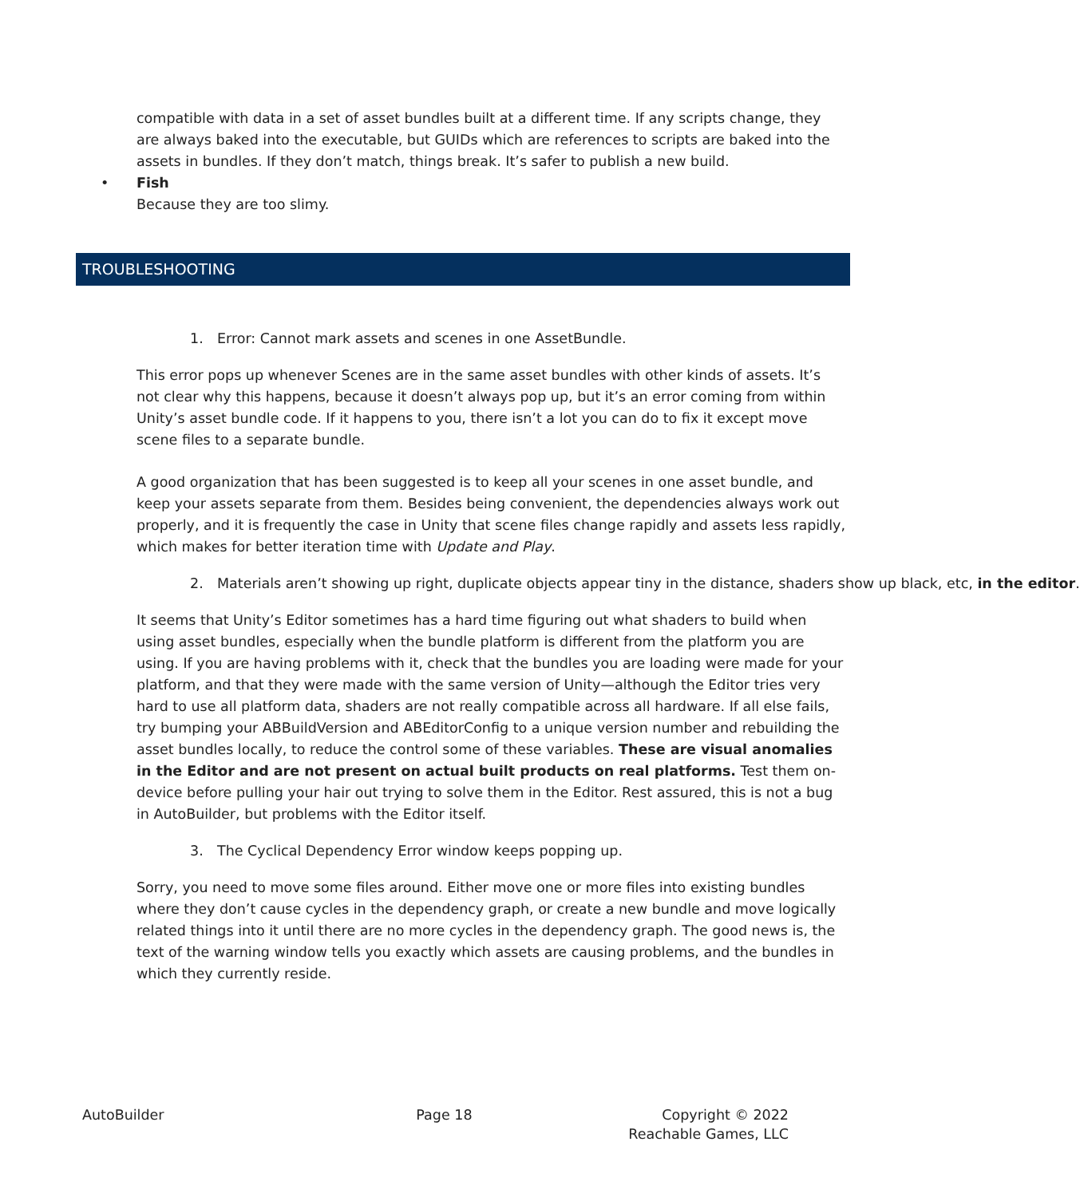compatible with data in a set of asset bundles built at a different time. If any scripts change, they are always baked into the executable, but GUIDs which are references to scripts are baked into the assets in bundles. If they don’t match, things break. It’s safer to publish a new build.
• Fish
Because they are too slimy.
TROUBLESHOOTING
1. Error: Cannot mark assets and scenes in one AssetBundle.
This error pops up whenever Scenes are in the same asset bundles with other kinds of assets. It’s not clear why this happens, because it doesn’t always pop up, but it’s an error coming from within Unity’s asset bundle code. If it happens to you, there isn’t a lot you can do to fix it except move scene files to a separate bundle.
A good organization that has been suggested is to keep all your scenes in one asset bundle, and keep your assets separate from them. Besides being convenient, the dependencies always work out properly, and it is frequently the case in Unity that scene files change rapidly and assets less rapidly, which makes for better iteration time with Update and Play.
2. Materials aren’t showing up right, duplicate objects appear tiny in the distance, shaders show up black, etc, in the editor.
It seems that Unity’s Editor sometimes has a hard time figuring out what shaders to build when using asset bundles, especially when the bundle platform is different from the platform you are using. If you are having problems with it, check that the bundles you are loading were made for your platform, and that they were made with the same version of Unity—although the Editor tries very hard to use all platform data, shaders are not really compatible across all hardware. If all else fails, try bumping your ABBuildVersion and ABEditorConfig to a unique version number and rebuilding the asset bundles locally, to reduce the control some of these variables. These are visual anomalies in the Editor and are not present on actual built products on real platforms. Test them on-device before pulling your hair out trying to solve them in the Editor. Rest assured, this is not a bug in AutoBuilder, but problems with the Editor itself.
3. The Cyclical Dependency Error window keeps popping up.
Sorry, you need to move some files around. Either move one or more files into existing bundles where they don’t cause cycles in the dependency graph, or create a new bundle and move logically related things into it until there are no more cycles in the dependency graph. The good news is, the text of the warning window tells you exactly which assets are causing problems, and the bundles in which they currently reside.
AutoBuilder Page 18 Copyright © 2022
Reachable Games, LLC